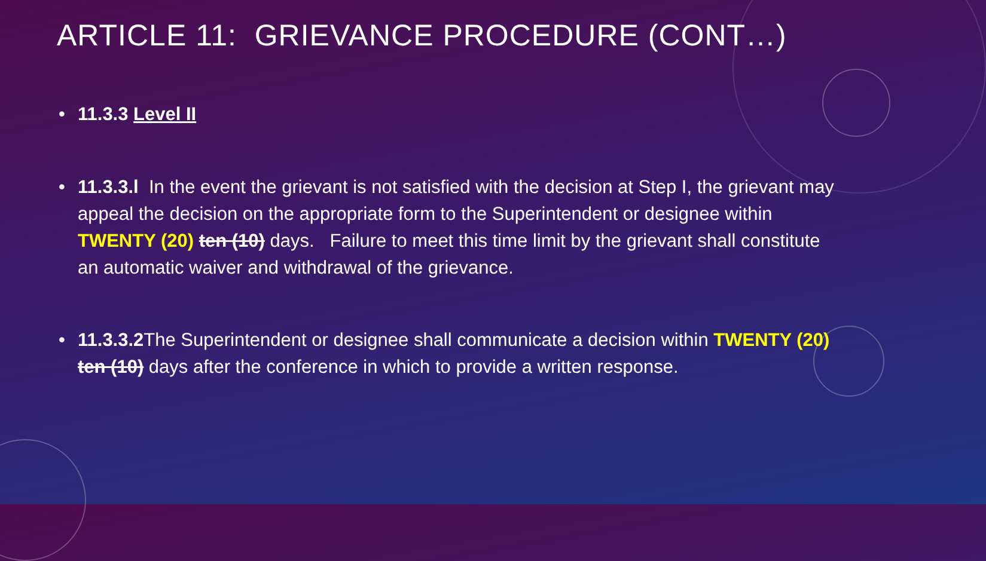ARTICLE 11: GRIEVANCE PROCEDURE (CONT…)
• 11.3.3 Level II
• 11.3.3.l In the event the grievant is not satisfied with the decision at Step I, the grievant may appeal the decision on the appropriate form to the Superintendent or designee within TWENTY (20) ten (10) days. Failure to meet this time limit by the grievant shall constitute an automatic waiver and withdrawal of the grievance.
• 11.3.3.2 The Superintendent or designee shall communicate a decision within TWENTY (20) ten (10) days after the conference in which to provide a written response.